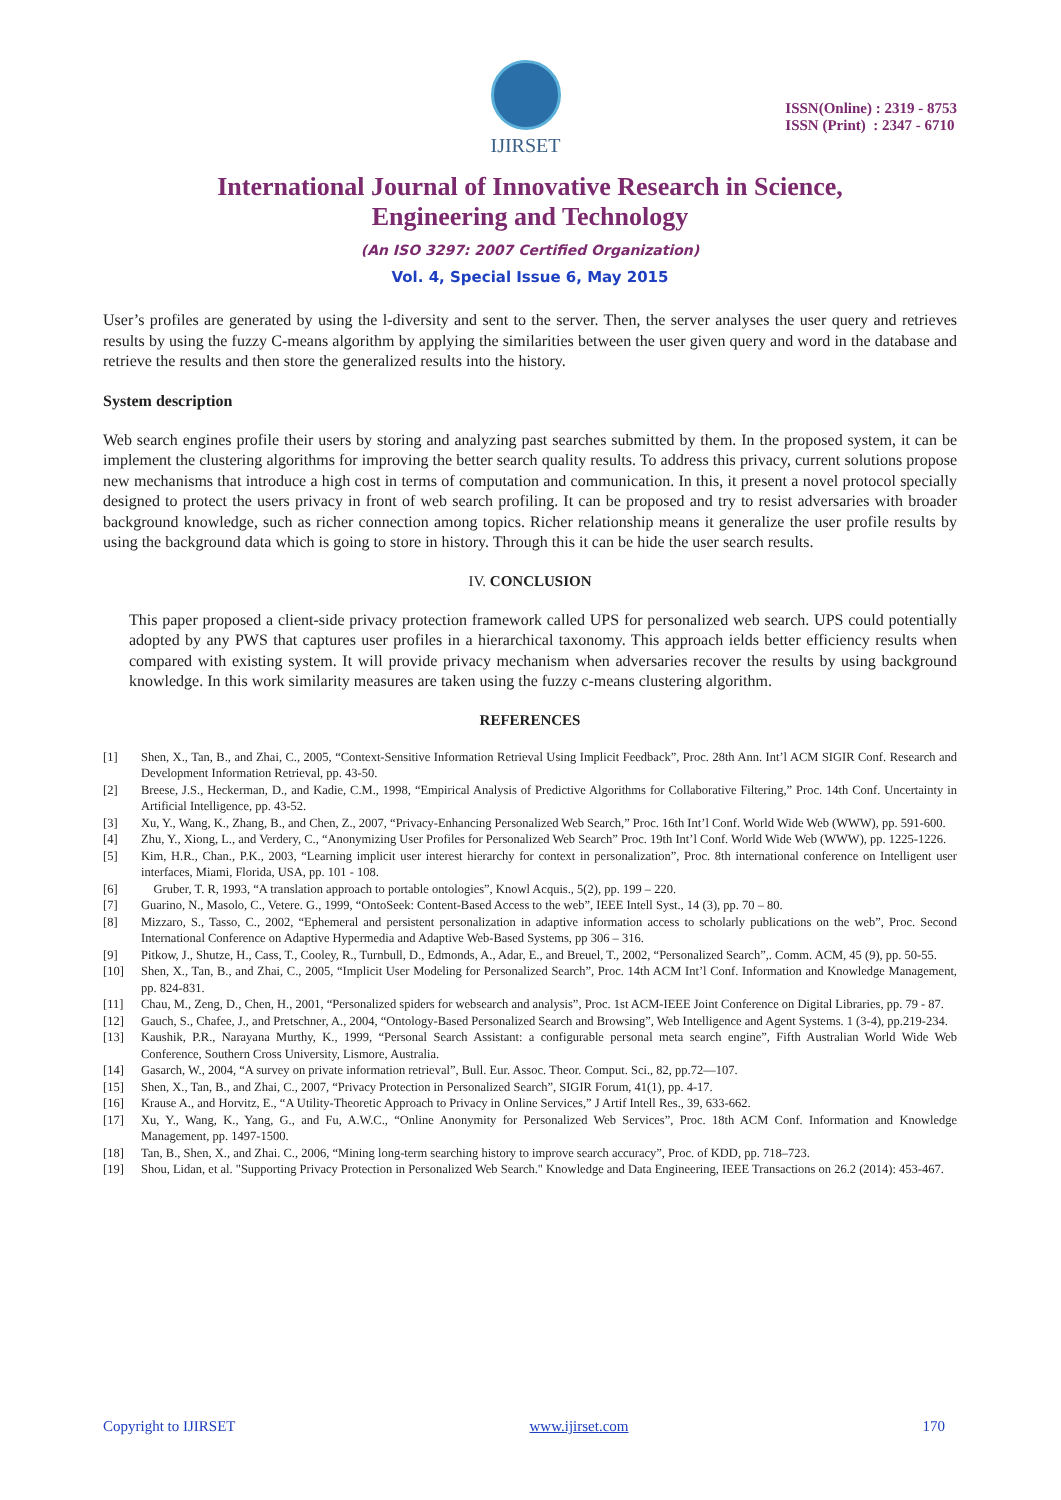IJIRSET
ISSN(Online) : 2319 - 8753
ISSN (Print) : 2347 - 6710
International Journal of Innovative Research in Science,
Engineering and Technology
(An ISO 3297: 2007 Certified Organization)
Vol. 4, Special Issue 6, May 2015
User’s profiles are generated by using the l-diversity and sent to the server. Then, the server analyses the user query and retrieves results by using the fuzzy C-means algorithm by applying the similarities between the user given query and word in the database and retrieve the results and then store the generalized results into the history.
System description
Web search engines profile their users by storing and analyzing past searches submitted by them. In the proposed system, it can be implement the clustering algorithms for improving the better search quality results. To address this privacy, current solutions propose new mechanisms that introduce a high cost in terms of computation and communication. In this, it present a novel protocol specially designed to protect the users privacy in front of web search profiling. It can be proposed and try to resist adversaries with broader background knowledge, such as richer connection among topics. Richer relationship means it generalize the user profile results by using the background data which is going to store in history. Through this it can be hide the user search results.
IV. CONCLUSION
This paper proposed a client-side privacy protection framework called UPS for personalized web search. UPS could potentially adopted by any PWS that captures user profiles in a hierarchical taxonomy. This approach ields better efficiency results when compared with existing system. It will provide privacy mechanism when adversaries recover the results by using background knowledge. In this work similarity measures are taken using the fuzzy c-means clustering algorithm.
REFERENCES
[1] Shen, X., Tan, B., and Zhai, C., 2005, “Context-Sensitive Information Retrieval Using Implicit Feedback”, Proc. 28th Ann. Int’l ACM SIGIR Conf. Research and Development Information Retrieval, pp. 43-50.
[2] Breese, J.S., Heckerman, D., and Kadie, C.M., 1998, “Empirical Analysis of Predictive Algorithms for Collaborative Filtering,” Proc. 14th Conf. Uncertainty in Artificial Intelligence, pp. 43-52.
[3] Xu, Y., Wang, K., Zhang, B., and Chen, Z., 2007, “Privacy-Enhancing Personalized Web Search,” Proc. 16th Int’l Conf. World Wide Web (WWW), pp. 591-600.
[4] Zhu, Y., Xiong, L., and Verdery, C., “Anonymizing User Profiles for Personalized Web Search” Proc. 19th Int’l Conf. World Wide Web (WWW), pp. 1225-1226.
[5] Kim, H.R., Chan., P.K., 2003, “Learning implicit user interest hierarchy for context in personalization”, Proc. 8th international conference on Intelligent user interfaces, Miami, Florida, USA, pp. 101 - 108.
[6] Gruber, T. R, 1993, “A translation approach to portable ontologies”, Knowl Acquis., 5(2), pp. 199 – 220.
[7] Guarino, N., Masolo, C., Vetere. G., 1999, “OntoSeek: Content-Based Access to the web”, IEEE Intell Syst., 14 (3), pp. 70 – 80.
[8] Mizzaro, S., Tasso, C., 2002, “Ephemeral and persistent personalization in adaptive information access to scholarly publications on the web”, Proc. Second International Conference on Adaptive Hypermedia and Adaptive Web-Based Systems, pp 306 – 316.
[9] Pitkow, J., Shutze, H., Cass, T., Cooley, R., Turnbull, D., Edmonds, A., Adar, E., and Breuel, T., 2002, “Personalized Search”,. Comm. ACM, 45 (9), pp. 50-55.
[10] Shen, X., Tan, B., and Zhai, C., 2005, “Implicit User Modeling for Personalized Search”, Proc. 14th ACM Int’l Conf. Information and Knowledge Management, pp. 824-831.
[11] Chau, M., Zeng, D., Chen, H., 2001, “Personalized spiders for websearch and analysis”, Proc. 1st ACM-IEEE Joint Conference on Digital Libraries, pp. 79 - 87.
[12] Gauch, S., Chafee, J., and Pretschner, A., 2004, “Ontology-Based Personalized Search and Browsing”, Web Intelligence and Agent Systems. 1 (3-4), pp.219-234.
[13] Kaushik, P.R., Narayana Murthy, K., 1999, “Personal Search Assistant: a configurable personal meta search engine”, Fifth Australian World Wide Web Conference, Southern Cross University, Lismore, Australia.
[14] Gasarch, W., 2004, “A survey on private information retrieval”, Bull. Eur. Assoc. Theor. Comput. Sci., 82, pp.72—107.
[15] Shen, X., Tan, B., and Zhai, C., 2007, “Privacy Protection in Personalized Search”, SIGIR Forum, 41(1), pp. 4-17.
[16] Krause A., and Horvitz, E., “A Utility-Theoretic Approach to Privacy in Online Services,” J Artif Intell Res., 39, 633-662.
[17] Xu, Y., Wang, K., Yang, G., and Fu, A.W.C., “Online Anonymity for Personalized Web Services”, Proc. 18th ACM Conf. Information and Knowledge Management, pp. 1497-1500.
[18] Tan, B., Shen, X., and Zhai. C., 2006, “Mining long-term searching history to improve search accuracy”, Proc. of KDD, pp. 718–723.
[19] Shou, Lidan, et al. "Supporting Privacy Protection in Personalized Web Search." Knowledge and Data Engineering, IEEE Transactions on 26.2 (2014): 453-467.
Copyright to IJIRSET www.ijirset.com 170